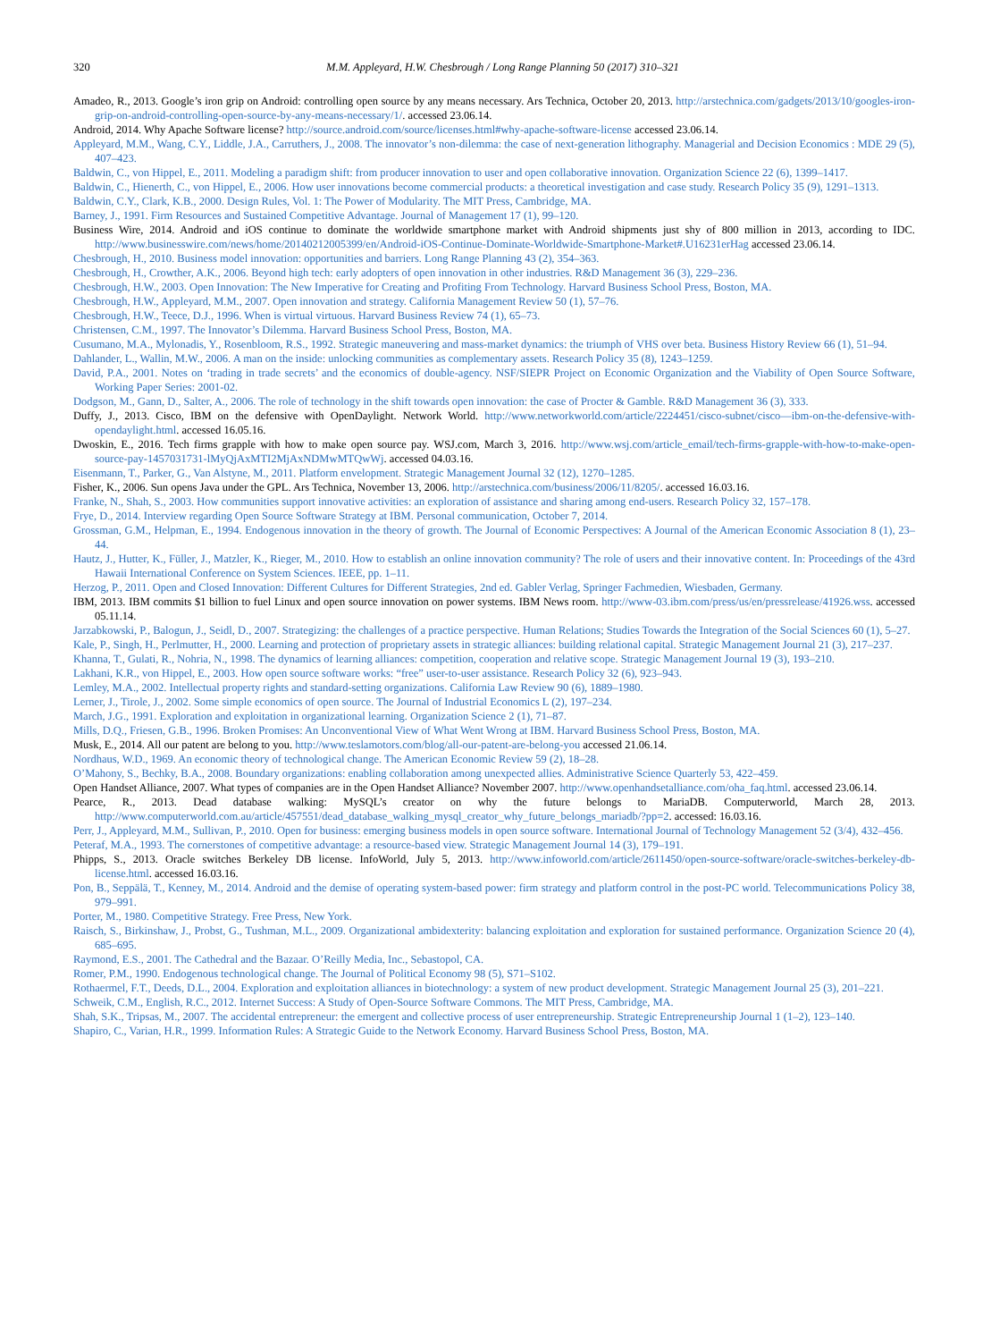320 M.M. Appleyard, H.W. Chesbrough / Long Range Planning 50 (2017) 310–321
Amadeo, R., 2013. Google’s iron grip on Android: controlling open source by any means necessary. Ars Technica, October 20, 2013. http://arstechnica.com/gadgets/2013/10/googles-iron-grip-on-android-controlling-open-source-by-any-means-necessary/1/. accessed 23.06.14.
Android, 2014. Why Apache Software license? http://source.android.com/source/licenses.html#why-apache-software-license accessed 23.06.14.
Appleyard, M.M., Wang, C.Y., Liddle, J.A., Carruthers, J., 2008. The innovator’s non-dilemma: the case of next-generation lithography. Managerial and Decision Economics : MDE 29 (5), 407–423.
Baldwin, C., von Hippel, E., 2011. Modeling a paradigm shift: from producer innovation to user and open collaborative innovation. Organization Science 22 (6), 1399–1417.
Baldwin, C., Hienerth, C., von Hippel, E., 2006. How user innovations become commercial products: a theoretical investigation and case study. Research Policy 35 (9), 1291–1313.
Baldwin, C.Y., Clark, K.B., 2000. Design Rules, Vol. 1: The Power of Modularity. The MIT Press, Cambridge, MA.
Barney, J., 1991. Firm Resources and Sustained Competitive Advantage. Journal of Management 17 (1), 99–120.
Business Wire, 2014. Android and iOS continue to dominate the worldwide smartphone market with Android shipments just shy of 800 million in 2013, according to IDC. http://www.businesswire.com/news/home/20140212005399/en/Android-iOS-Continue-Dominate-Worldwide-Smartphone-Market#.U16231erHag accessed 23.06.14.
Chesbrough, H., 2010. Business model innovation: opportunities and barriers. Long Range Planning 43 (2), 354–363.
Chesbrough, H., Crowther, A.K., 2006. Beyond high tech: early adopters of open innovation in other industries. R&D Management 36 (3), 229–236.
Chesbrough, H.W., 2003. Open Innovation: The New Imperative for Creating and Profiting From Technology. Harvard Business School Press, Boston, MA.
Chesbrough, H.W., Appleyard, M.M., 2007. Open innovation and strategy. California Management Review 50 (1), 57–76.
Chesbrough, H.W., Teece, D.J., 1996. When is virtual virtuous. Harvard Business Review 74 (1), 65–73.
Christensen, C.M., 1997. The Innovator’s Dilemma. Harvard Business School Press, Boston, MA.
Cusumano, M.A., Mylonadis, Y., Rosenbloom, R.S., 1992. Strategic maneuvering and mass-market dynamics: the triumph of VHS over beta. Business History Review 66 (1), 51–94.
Dahlander, L., Wallin, M.W., 2006. A man on the inside: unlocking communities as complementary assets. Research Policy 35 (8), 1243–1259.
David, P.A., 2001. Notes on ‘trading in trade secrets’ and the economics of double-agency. NSF/SIEPR Project on Economic Organization and the Viability of Open Source Software, Working Paper Series: 2001-02.
Dodgson, M., Gann, D., Salter, A., 2006. The role of technology in the shift towards open innovation: the case of Procter & Gamble. R&D Management 36 (3), 333.
Duffy, J., 2013. Cisco, IBM on the defensive with OpenDaylight. Network World. http://www.networkworld.com/article/2224451/cisco-subnet/cisco—ibm-on-the-defensive-with-opendaylight.html. accessed 16.05.16.
Dwoskin, E., 2016. Tech firms grapple with how to make open source pay. WSJ.com, March 3, 2016. http://www.wsj.com/article_email/tech-firms-grapple-with-how-to-make-open-source-pay-1457031731-lMyQjAxMTI2MjAxNDMwMTQwWj. accessed 04.03.16.
Eisenmann, T., Parker, G., Van Alstyne, M., 2011. Platform envelopment. Strategic Management Journal 32 (12), 1270–1285.
Fisher, K., 2006. Sun opens Java under the GPL. Ars Technica, November 13, 2006. http://arstechnica.com/business/2006/11/8205/. accessed 16.03.16.
Franke, N., Shah, S., 2003. How communities support innovative activities: an exploration of assistance and sharing among end-users. Research Policy 32, 157–178.
Frye, D., 2014. Interview regarding Open Source Software Strategy at IBM. Personal communication, October 7, 2014.
Grossman, G.M., Helpman, E., 1994. Endogenous innovation in the theory of growth. The Journal of Economic Perspectives: A Journal of the American Economic Association 8 (1), 23–44.
Hautz, J., Hutter, K., Füller, J., Matzler, K., Rieger, M., 2010. How to establish an online innovation community? The role of users and their innovative content. In: Proceedings of the 43rd Hawaii International Conference on System Sciences. IEEE, pp. 1–11.
Herzog, P., 2011. Open and Closed Innovation: Different Cultures for Different Strategies, 2nd ed. Gabler Verlag, Springer Fachmedien, Wiesbaden, Germany.
IBM, 2013. IBM commits $1 billion to fuel Linux and open source innovation on power systems. IBM News room. http://www-03.ibm.com/press/us/en/pressrelease/41926.wss. accessed 05.11.14.
Jarzabkowski, P., Balogun, J., Seidl, D., 2007. Strategizing: the challenges of a practice perspective. Human Relations; Studies Towards the Integration of the Social Sciences 60 (1), 5–27.
Kale, P., Singh, H., Perlmutter, H., 2000. Learning and protection of proprietary assets in strategic alliances: building relational capital. Strategic Management Journal 21 (3), 217–237.
Khanna, T., Gulati, R., Nohria, N., 1998. The dynamics of learning alliances: competition, cooperation and relative scope. Strategic Management Journal 19 (3), 193–210.
Lakhani, K.R., von Hippel, E., 2003. How open source software works: “free” user-to-user assistance. Research Policy 32 (6), 923–943.
Lemley, M.A., 2002. Intellectual property rights and standard-setting organizations. California Law Review 90 (6), 1889–1980.
Lerner, J., Tirole, J., 2002. Some simple economics of open source. The Journal of Industrial Economics L (2), 197–234.
March, J.G., 1991. Exploration and exploitation in organizational learning. Organization Science 2 (1), 71–87.
Mills, D.Q., Friesen, G.B., 1996. Broken Promises: An Unconventional View of What Went Wrong at IBM. Harvard Business School Press, Boston, MA.
Musk, E., 2014. All our patent are belong to you. http://www.teslamotors.com/blog/all-our-patent-are-belong-you accessed 21.06.14.
Nordhaus, W.D., 1969. An economic theory of technological change. The American Economic Review 59 (2), 18–28.
O’Mahony, S., Bechky, B.A., 2008. Boundary organizations: enabling collaboration among unexpected allies. Administrative Science Quarterly 53, 422–459.
Open Handset Alliance, 2007. What types of companies are in the Open Handset Alliance? November 2007. http://www.openhandsetalliance.com/oha_faq.html. accessed 23.06.14.
Pearce, R., 2013. Dead database walking: MySQL’s creator on why the future belongs to MariaDB. Computerworld, March 28, 2013. http://www.computerworld.com.au/article/457551/dead_database_walking_mysql_creator_why_future_belongs_mariadb/?pp=2. accessed: 16.03.16.
Perr, J., Appleyard, M.M., Sullivan, P., 2010. Open for business: emerging business models in open source software. International Journal of Technology Management 52 (3/4), 432–456.
Peteraf, M.A., 1993. The cornerstones of competitive advantage: a resource-based view. Strategic Management Journal 14 (3), 179–191.
Phipps, S., 2013. Oracle switches Berkeley DB license. InfoWorld, July 5, 2013. http://www.infoworld.com/article/2611450/open-source-software/oracle-switches-berkeley-db-license.html. accessed 16.03.16.
Pon, B., Seppälä, T., Kenney, M., 2014. Android and the demise of operating system-based power: firm strategy and platform control in the post-PC world. Telecommunications Policy 38, 979–991.
Porter, M., 1980. Competitive Strategy. Free Press, New York.
Raisch, S., Birkinshaw, J., Probst, G., Tushman, M.L., 2009. Organizational ambidexterity: balancing exploitation and exploration for sustained performance. Organization Science 20 (4), 685–695.
Raymond, E.S., 2001. The Cathedral and the Bazaar. O’Reilly Media, Inc., Sebastopol, CA.
Romer, P.M., 1990. Endogenous technological change. The Journal of Political Economy 98 (5), S71–S102.
Rothaermel, F.T., Deeds, D.L., 2004. Exploration and exploitation alliances in biotechnology: a system of new product development. Strategic Management Journal 25 (3), 201–221.
Schweik, C.M., English, R.C., 2012. Internet Success: A Study of Open-Source Software Commons. The MIT Press, Cambridge, MA.
Shah, S.K., Tripsas, M., 2007. The accidental entrepreneur: the emergent and collective process of user entrepreneurship. Strategic Entrepreneurship Journal 1 (1–2), 123–140.
Shapiro, C., Varian, H.R., 1999. Information Rules: A Strategic Guide to the Network Economy. Harvard Business School Press, Boston, MA.